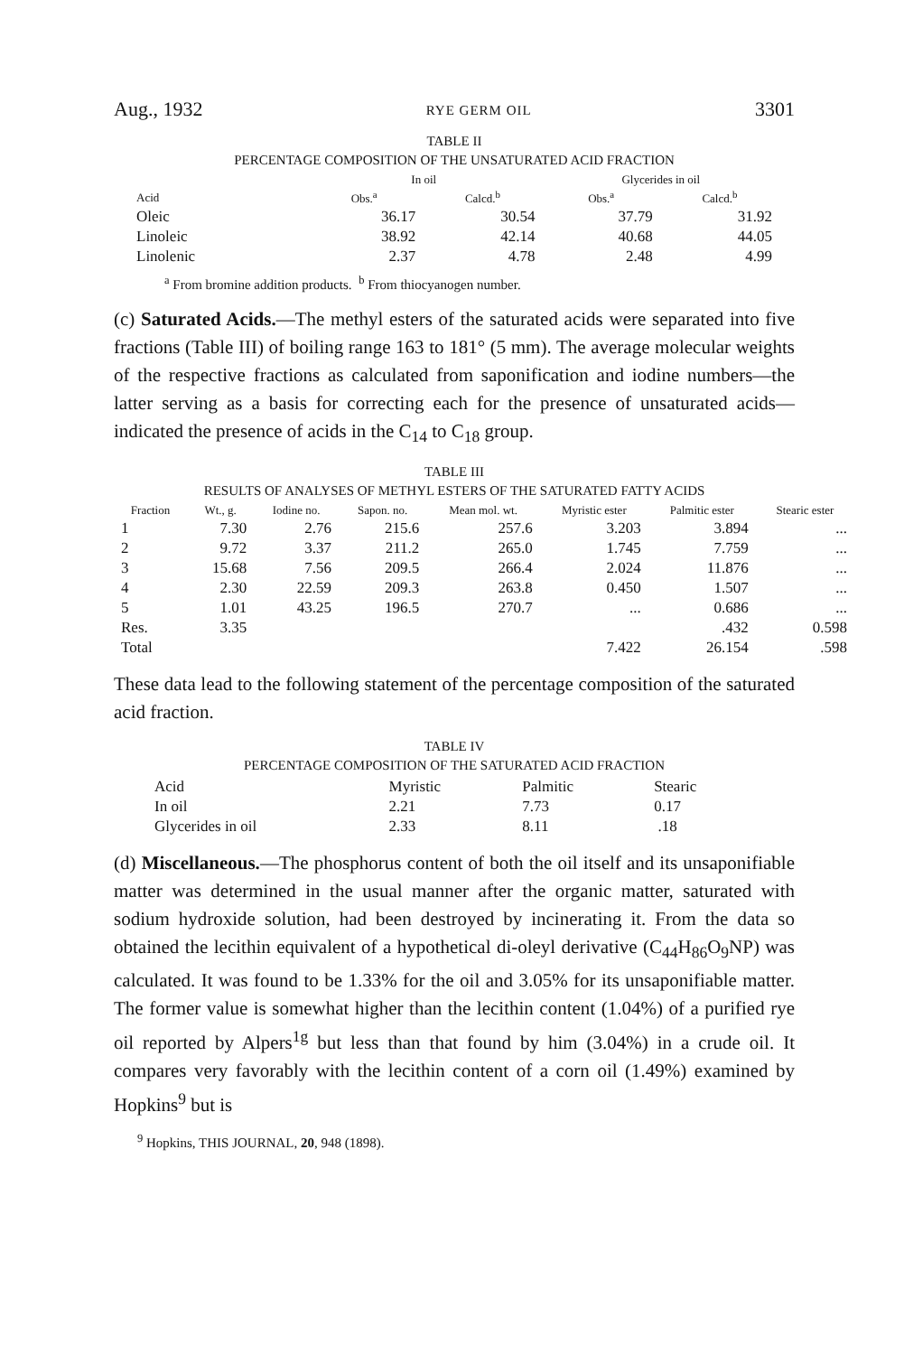Aug., 1932 RYE GERM OIL 3301
TABLE II
PERCENTAGE COMPOSITION OF THE UNSATURATED ACID FRACTION
| | In oil | | Glycerides in oil | |
| --- | --- | --- | --- | --- |
| Acid | Obs.<sup>a</sup> | Calcd.<sup>b</sup> | Obs.<sup>a</sup> | Calcd.<sup>b</sup> |
| Oleic | 36.17 | 30.54 | 37.79 | 31.92 |
| Linoleic | 38.92 | 42.14 | 40.68 | 44.05 |
| Linolenic | 2.37 | 4.78 | 2.48 | 4.99 |
<sup>a</sup> From bromine addition products. <sup>b</sup> From thiocyanogen number.
(c) Saturated Acids.—The methyl esters of the saturated acids were separated into five fractions (Table III) of boiling range 163 to 181° (5 mm). The average molecular weights of the respective fractions as calculated from saponification and iodine numbers—the latter serving as a basis for correcting each for the presence of unsaturated acids—indicated the presence of acids in the C<sub>14</sub> to C<sub>18</sub> group.
TABLE III
RESULTS OF ANALYSES OF METHYL ESTERS OF THE SATURATED FATTY ACIDS
| Fraction | Wt., g. | Iodine no. | Sapon. no. | Mean mol. wt. | Myristic ester | Palmitic ester | Stearic ester |
| --- | --- | --- | --- | --- | --- | --- | --- |
| 1 | 7.30 | 2.76 | 215.6 | 257.6 | 3.203 | 3.894 | ... |
| 2 | 9.72 | 3.37 | 211.2 | 265.0 | 1.745 | 7.759 | ... |
| 3 | 15.68 | 7.56 | 209.5 | 266.4 | 2.024 | 11.876 | ... |
| 4 | 2.30 | 22.59 | 209.3 | 263.8 | 0.450 | 1.507 | ... |
| 5 | 1.01 | 43.25 | 196.5 | 270.7 | ... | 0.686 | ... |
| Res. | 3.35 | | | | | .432 | 0.598 |
| Total | | | | | 7.422 | 26.154 | .598 |
These data lead to the following statement of the percentage composition of the saturated acid fraction.
TABLE IV
PERCENTAGE COMPOSITION OF THE SATURATED ACID FRACTION
| Acid | Myristic | Palmitic | Stearic |
| In oil | 2.21 | 7.73 | 0.17 |
| Glycerides in oil | 2.33 | 8.11 | .18 |
(d) Miscellaneous.—The phosphorus content of both the oil itself and its unsaponifiable matter was determined in the usual manner after the organic matter, saturated with sodium hydroxide solution, had been destroyed by incinerating it. From the data so obtained the lecithin equivalent of a hypothetical di-oleyl derivative (C<sub>44</sub>H<sub>86</sub>O<sub>9</sub>NP) was calculated. It was found to be 1.33% for the oil and 3.05% for its unsaponifiable matter. The former value is somewhat higher than the lecithin content (1.04%) of a purified rye oil reported by Alpers<sup>1g</sup> but less than that found by him (3.04%) in a crude oil. It compares very favorably with the lecithin content of a corn oil (1.49%) examined by Hopkins<sup>9</sup> but is
<sup>9</sup> Hopkins, THIS JOURNAL, 20, 948 (1898).